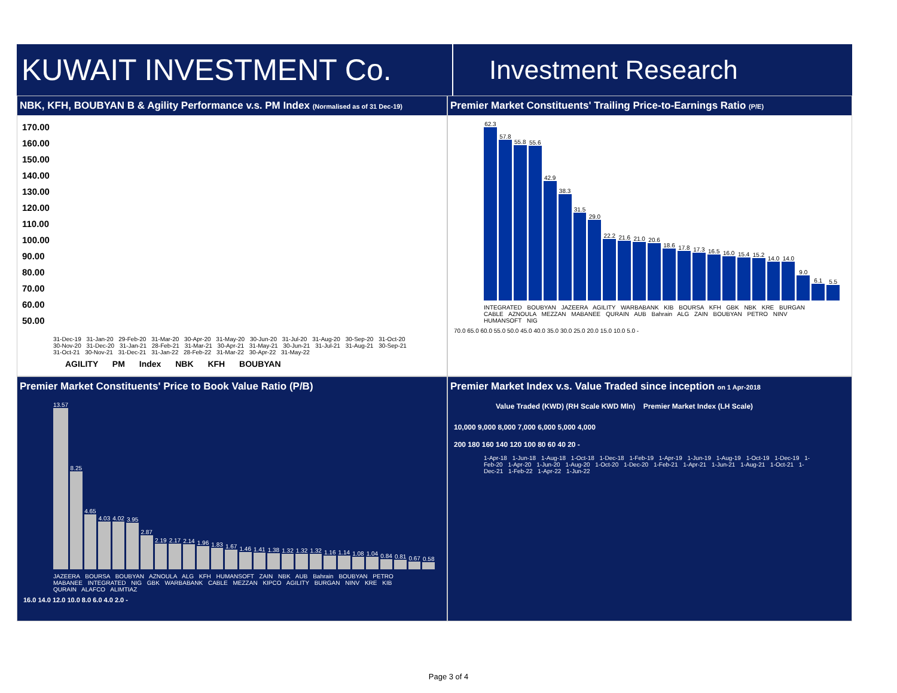KUWAIT INVESTMENT Co.
Investment Research
NBK, KFH, BOUBYAN B & Agility Performance v.s. PM Index (Normalised as of 31 Dec-19)
170.00
160.00
150.00
140.00
130.00
120.00
110.00
100.00
90.00
80.00
70.00
60.00
50.00
31-Dec-19 31-Jan-20 29-Feb-20 31-Mar-20 30-Apr-20 31-May-20 30-Jun-20 31-Jul-20 31-Aug-20 30-Sep-20 31-Oct-20 30-Nov-20 31-Dec-20 31-Jan-21 28-Feb-21 31-Mar-21 30-Apr-21 31-May-21 30-Jun-21 31-Jul-21 31-Aug-21 30-Sep-21 31-Oct-21 30-Nov-21 31-Dec-21 31-Jan-22 28-Feb-22 31-Mar-22 30-Apr-22 31-May-22
AGILITY PM Index NBK KFH BOUBYAN
Premier Market Constituents' Trailing Price-to-Earnings Ratio (P/E)
62.3
57.8
55.8
55.6
42.9
38.3
31.5
29.0
22.2
21.6
21.0
20.6
18.6
17.8
17.3
16.5
16.0
15.4
15.2
14.0
14.0
9.0
6.1
5.5
INTEGRATED BOUBYAN JAZEERA AGILITY WARBABANK KIB BOURSA KFH GBK NBK KRE BURGAN CABLE AZNOULA MEZZAN MABANEE QURAIN AUB Bahrain ALG ZAIN BOUBYAN PETRO NINV HUMANSOFT NIG
70.0 65.0 60.0 55.0 50.0 45.0 40.0 35.0 30.0 25.0 20.0 15.0 10.0 5.0 -
Premier Market Constituents' Price to Book Value Ratio (P/B)
13.57
8.25
4.65
4.03
4.02
3.95
2.87
2.19
2.17
2.14
1.96
1.83
1.67
1.46
1.41
1.38
1.32
1.32
1.32
1.16
1.14
1.08
1.04
0.84
0.81
0.67
0.58
JAZEERA BOURSA BOUBYAN AZNOULA ALG KFH HUMANSOFT ZAIN NBK AUB Bahrain BOUBYAN PETRO MABANEE INTEGRATED NIG GBK WARBABANK CABLE MEZZAN KIPCO AGILITY BURGAN NINV KRE KIB QURAIN ALAFCO ALIMTIAZ
16.0 14.0 12.0 10.0 8.0 6.0 4.0 2.0 -
Premier Market Index v.s. Value Traded since inception on 1 Apr-2018
Value Traded (KWD) (RH Scale KWD Mln) Premier Market Index (LH Scale)
10,000 9,000 8,000 7,000 6,000 5,000 4,000
200 180 160 140 120 100 80 60 40 20 -
1-Apr-18 1-Jun-18 1-Aug-18 1-Oct-18 1-Dec-18 1-Feb-19 1-Apr-19 1-Jun-19 1-Aug-19 1-Oct-19 1-Dec-19 1-Feb-20 1-Apr-20 1-Jun-20 1-Aug-20 1-Oct-20 1-Dec-20 1-Feb-21 1-Apr-21 1-Jun-21 1-Aug-21 1-Oct-21 1-Dec-21 1-Feb-22 1-Apr-22 1-Jun-22
Page 3 of 4